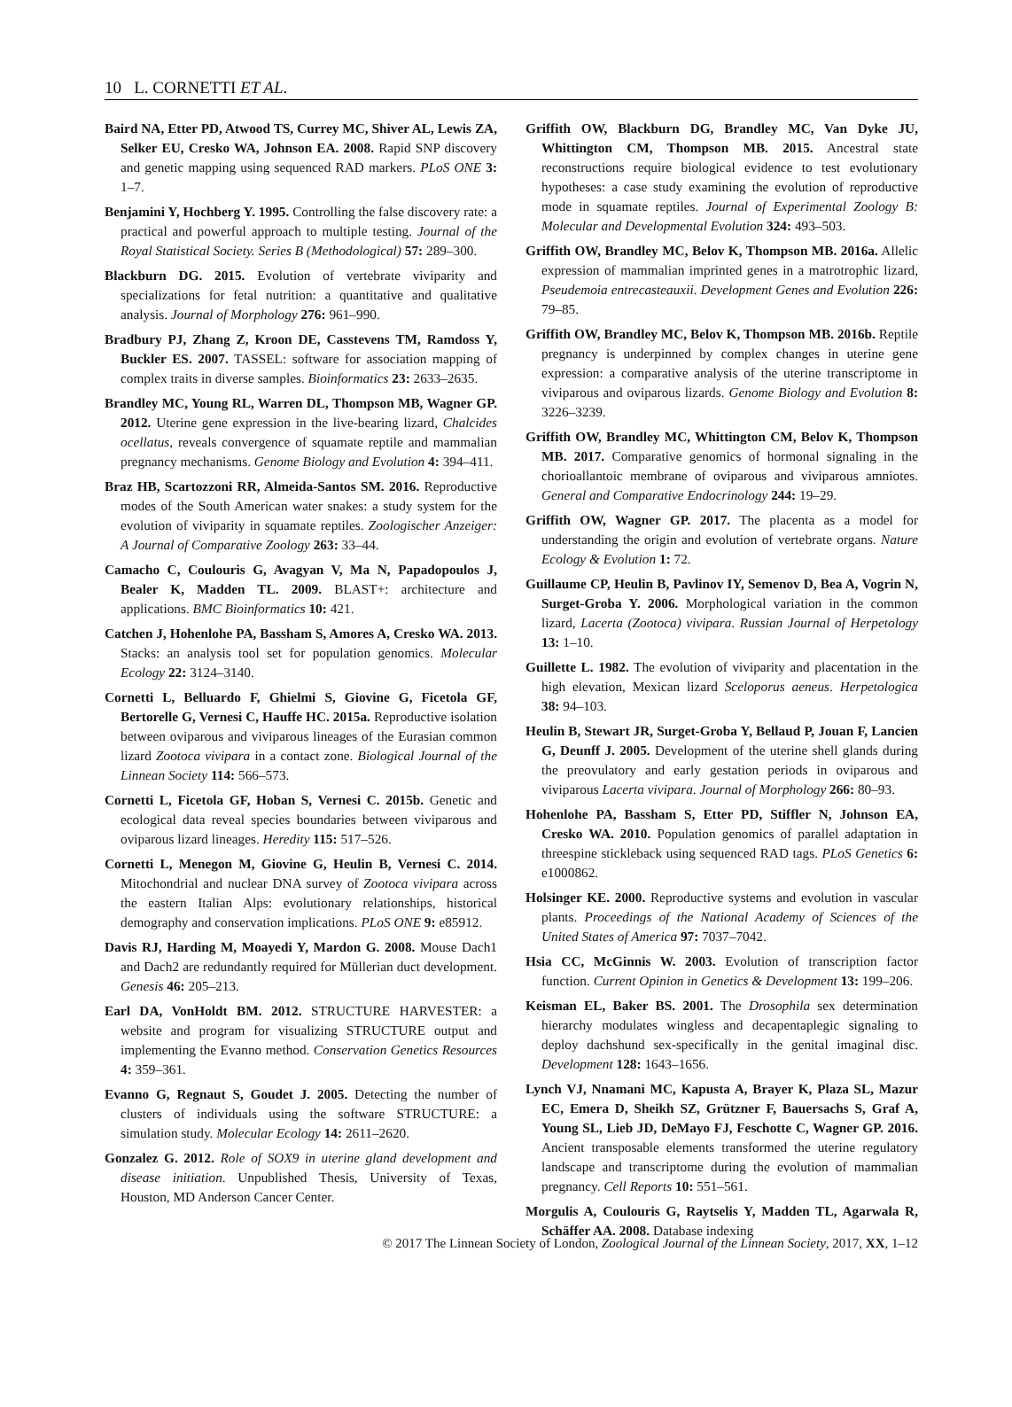10 L. CORNETTI ET AL.
Baird NA, Etter PD, Atwood TS, Currey MC, Shiver AL, Lewis ZA, Selker EU, Cresko WA, Johnson EA. 2008. Rapid SNP discovery and genetic mapping using sequenced RAD markers. PLoS ONE 3: 1–7.
Benjamini Y, Hochberg Y. 1995. Controlling the false discovery rate: a practical and powerful approach to multiple testing. Journal of the Royal Statistical Society. Series B (Methodological) 57: 289–300.
Blackburn DG. 2015. Evolution of vertebrate viviparity and specializations for fetal nutrition: a quantitative and qualitative analysis. Journal of Morphology 276: 961–990.
Bradbury PJ, Zhang Z, Kroon DE, Casstevens TM, Ramdoss Y, Buckler ES. 2007. TASSEL: software for association mapping of complex traits in diverse samples. Bioinformatics 23: 2633–2635.
Brandley MC, Young RL, Warren DL, Thompson MB, Wagner GP. 2012. Uterine gene expression in the live-bearing lizard, Chalcides ocellatus, reveals convergence of squamate reptile and mammalian pregnancy mechanisms. Genome Biology and Evolution 4: 394–411.
Braz HB, Scartozzoni RR, Almeida-Santos SM. 2016. Reproductive modes of the South American water snakes: a study system for the evolution of viviparity in squamate reptiles. Zoologischer Anzeiger: A Journal of Comparative Zoology 263: 33–44.
Camacho C, Coulouris G, Avagyan V, Ma N, Papadopoulos J, Bealer K, Madden TL. 2009. BLAST+: architecture and applications. BMC Bioinformatics 10: 421.
Catchen J, Hohenlohe PA, Bassham S, Amores A, Cresko WA. 2013. Stacks: an analysis tool set for population genomics. Molecular Ecology 22: 3124–3140.
Cornetti L, Belluardo F, Ghielmi S, Giovine G, Ficetola GF, Bertorelle G, Vernesi C, Hauffe HC. 2015a. Reproductive isolation between oviparous and viviparous lineages of the Eurasian common lizard Zootoca vivipara in a contact zone. Biological Journal of the Linnean Society 114: 566–573.
Cornetti L, Ficetola GF, Hoban S, Vernesi C. 2015b. Genetic and ecological data reveal species boundaries between viviparous and oviparous lizard lineages. Heredity 115: 517–526.
Cornetti L, Menegon M, Giovine G, Heulin B, Vernesi C. 2014. Mitochondrial and nuclear DNA survey of Zootoca vivipara across the eastern Italian Alps: evolutionary relationships, historical demography and conservation implications. PLoS ONE 9: e85912.
Davis RJ, Harding M, Moayedi Y, Mardon G. 2008. Mouse Dach1 and Dach2 are redundantly required for Müllerian duct development. Genesis 46: 205–213.
Earl DA, VonHoldt BM. 2012. STRUCTURE HARVESTER: a website and program for visualizing STRUCTURE output and implementing the Evanno method. Conservation Genetics Resources 4: 359–361.
Evanno G, Regnaut S, Goudet J. 2005. Detecting the number of clusters of individuals using the software STRUCTURE: a simulation study. Molecular Ecology 14: 2611–2620.
Gonzalez G. 2012. Role of SOX9 in uterine gland development and disease initiation. Unpublished Thesis, University of Texas, Houston, MD Anderson Cancer Center.
Griffith OW, Blackburn DG, Brandley MC, Van Dyke JU, Whittington CM, Thompson MB. 2015. Ancestral state reconstructions require biological evidence to test evolutionary hypotheses: a case study examining the evolution of reproductive mode in squamate reptiles. Journal of Experimental Zoology B: Molecular and Developmental Evolution 324: 493–503.
Griffith OW, Brandley MC, Belov K, Thompson MB. 2016a. Allelic expression of mammalian imprinted genes in a matrotrophic lizard, Pseudemoia entrecasteauxii. Development Genes and Evolution 226: 79–85.
Griffith OW, Brandley MC, Belov K, Thompson MB. 2016b. Reptile pregnancy is underpinned by complex changes in uterine gene expression: a comparative analysis of the uterine transcriptome in viviparous and oviparous lizards. Genome Biology and Evolution 8: 3226–3239.
Griffith OW, Brandley MC, Whittington CM, Belov K, Thompson MB. 2017. Comparative genomics of hormonal signaling in the chorioallantoic membrane of oviparous and viviparous amniotes. General and Comparative Endocrinology 244: 19–29.
Griffith OW, Wagner GP. 2017. The placenta as a model for understanding the origin and evolution of vertebrate organs. Nature Ecology & Evolution 1: 72.
Guillaume CP, Heulin B, Pavlinov IY, Semenov D, Bea A, Vogrin N, Surget-Groba Y. 2006. Morphological variation in the common lizard, Lacerta (Zootoca) vivipara. Russian Journal of Herpetology 13: 1–10.
Guillette L. 1982. The evolution of viviparity and placentation in the high elevation, Mexican lizard Sceloporus aeneus. Herpetologica 38: 94–103.
Heulin B, Stewart JR, Surget-Groba Y, Bellaud P, Jouan F, Lancien G, Deunff J. 2005. Development of the uterine shell glands during the preovulatory and early gestation periods in oviparous and viviparous Lacerta vivipara. Journal of Morphology 266: 80–93.
Hohenlohe PA, Bassham S, Etter PD, Stiffler N, Johnson EA, Cresko WA. 2010. Population genomics of parallel adaptation in threespine stickleback using sequenced RAD tags. PLoS Genetics 6: e1000862.
Holsinger KE. 2000. Reproductive systems and evolution in vascular plants. Proceedings of the National Academy of Sciences of the United States of America 97: 7037–7042.
Hsia CC, McGinnis W. 2003. Evolution of transcription factor function. Current Opinion in Genetics & Development 13: 199–206.
Keisman EL, Baker BS. 2001. The Drosophila sex determination hierarchy modulates wingless and decapentaplegic signaling to deploy dachshund sex-specifically in the genital imaginal disc. Development 128: 1643–1656.
Lynch VJ, Nnamani MC, Kapusta A, Brayer K, Plaza SL, Mazur EC, Emera D, Sheikh SZ, Grützner F, Bauersachs S, Graf A, Young SL, Lieb JD, DeMayo FJ, Feschotte C, Wagner GP. 2016. Ancient transposable elements transformed the uterine regulatory landscape and transcriptome during the evolution of mammalian pregnancy. Cell Reports 10: 551–561.
Morgulis A, Coulouris G, Raytselis Y, Madden TL, Agarwala R, Schäffer AA. 2008. Database indexing
© 2017 The Linnean Society of London, Zoological Journal of the Linnean Society, 2017, XX, 1–12